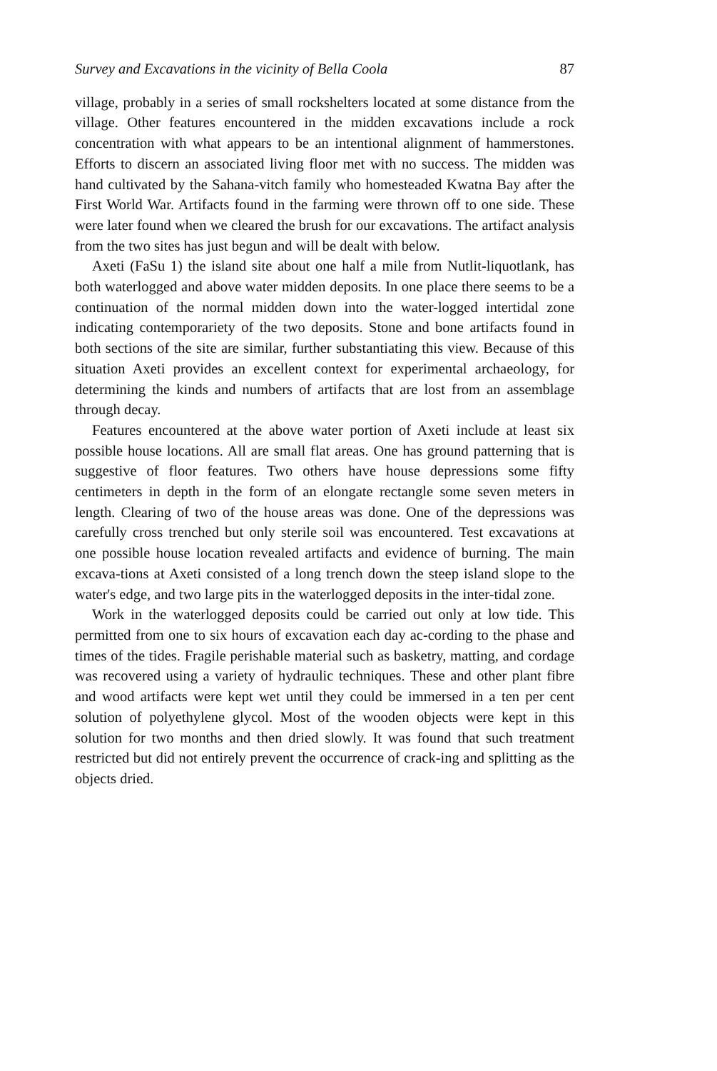Survey and Excavations in the vicinity of Bella Coola 87
village, probably in a series of small rockshelters located at some distance from the village. Other features encountered in the midden excavations include a rock concentration with what appears to be an intentional alignment of hammerstones. Efforts to discern an associated living floor met with no success. The midden was hand cultivated by the Sahana-vitch family who homesteaded Kwatna Bay after the First World War. Artifacts found in the farming were thrown off to one side. These were later found when we cleared the brush for our excavations. The artifact analysis from the two sites has just begun and will be dealt with below.
Axeti (FaSu 1) the island site about one half a mile from Nutlit-liquotlank, has both waterlogged and above water midden deposits. In one place there seems to be a continuation of the normal midden down into the water-logged intertidal zone indicating contemporariety of the two deposits. Stone and bone artifacts found in both sections of the site are similar, further substantiating this view. Because of this situation Axeti provides an excellent context for experimental archaeology, for determining the kinds and numbers of artifacts that are lost from an assemblage through decay.
Features encountered at the above water portion of Axeti include at least six possible house locations. All are small flat areas. One has ground patterning that is suggestive of floor features. Two others have house depressions some fifty centimeters in depth in the form of an elongate rectangle some seven meters in length. Clearing of two of the house areas was done. One of the depressions was carefully cross trenched but only sterile soil was encountered. Test excavations at one possible house location revealed artifacts and evidence of burning. The main excava-tions at Axeti consisted of a long trench down the steep island slope to the water's edge, and two large pits in the waterlogged deposits in the inter-tidal zone.
Work in the waterlogged deposits could be carried out only at low tide. This permitted from one to six hours of excavation each day ac-cording to the phase and times of the tides. Fragile perishable material such as basketry, matting, and cordage was recovered using a variety of hydraulic techniques. These and other plant fibre and wood artifacts were kept wet until they could be immersed in a ten per cent solution of polyethylene glycol. Most of the wooden objects were kept in this solution for two months and then dried slowly. It was found that such treatment restricted but did not entirely prevent the occurrence of crack-ing and splitting as the objects dried.